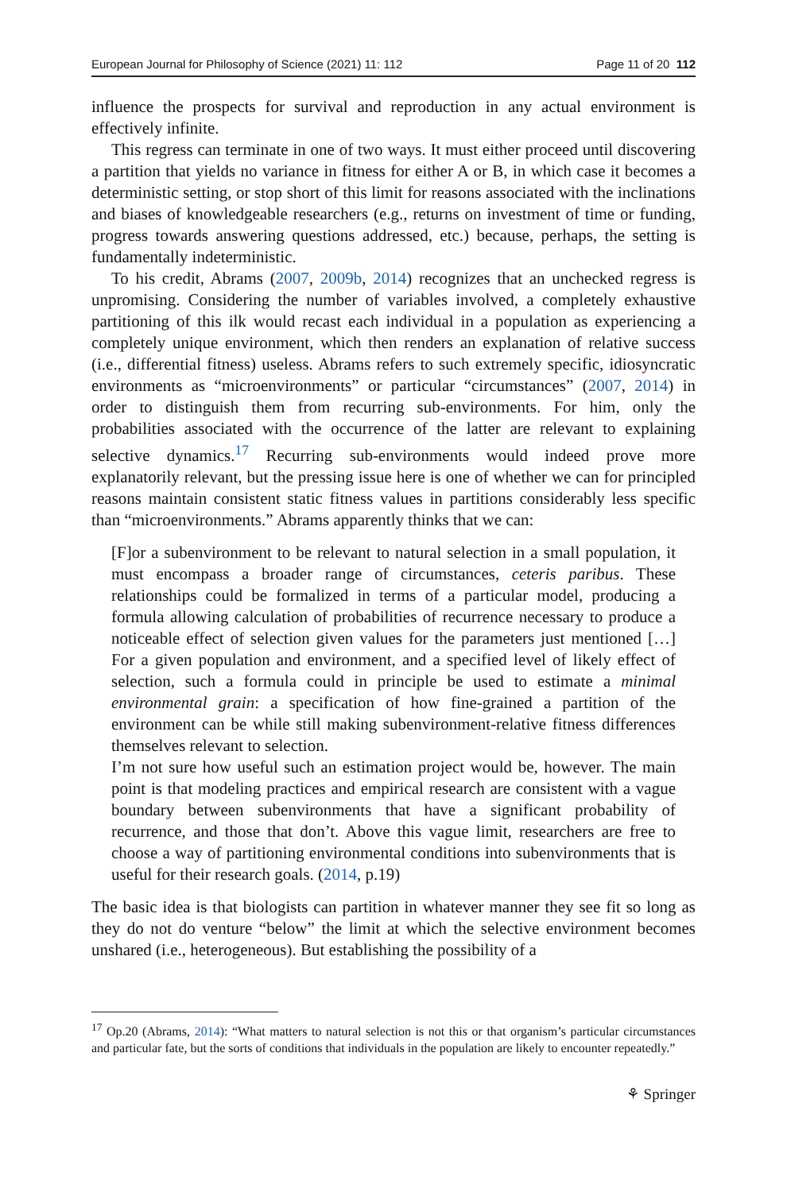European Journal for Philosophy of Science (2021) 11: 112 Page 11 of 20 112
influence the prospects for survival and reproduction in any actual environment is effectively infinite.
This regress can terminate in one of two ways. It must either proceed until discovering a partition that yields no variance in fitness for either A or B, in which case it becomes a deterministic setting, or stop short of this limit for reasons associated with the inclinations and biases of knowledgeable researchers (e.g., returns on investment of time or funding, progress towards answering questions addressed, etc.) because, perhaps, the setting is fundamentally indeterministic.
To his credit, Abrams (2007, 2009b, 2014) recognizes that an unchecked regress is unpromising. Considering the number of variables involved, a completely exhaustive partitioning of this ilk would recast each individual in a population as experiencing a completely unique environment, which then renders an explanation of relative success (i.e., differential fitness) useless. Abrams refers to such extremely specific, idiosyncratic environments as “microenvironments” or particular “circumstances” (2007, 2014) in order to distinguish them from recurring sub-environments. For him, only the probabilities associated with the occurrence of the latter are relevant to explaining selective dynamics.<sup>17</sup> Recurring sub-environments would indeed prove more explanatorily relevant, but the pressing issue here is one of whether we can for principled reasons maintain consistent static fitness values in partitions considerably less specific than “microenvironments.” Abrams apparently thinks that we can:
[F]or a subenvironment to be relevant to natural selection in a small population, it must encompass a broader range of circumstances, ceteris paribus. These relationships could be formalized in terms of a particular model, producing a formula allowing calculation of probabilities of recurrence necessary to produce a noticeable effect of selection given values for the parameters just mentioned […] For a given population and environment, and a specified level of likely effect of selection, such a formula could in principle be used to estimate a minimal environmental grain: a specification of how fine-grained a partition of the environment can be while still making subenvironment-relative fitness differences themselves relevant to selection.
I’m not sure how useful such an estimation project would be, however. The main point is that modeling practices and empirical research are consistent with a vague boundary between subenvironments that have a significant probability of recurrence, and those that don’t. Above this vague limit, researchers are free to choose a way of partitioning environmental conditions into subenvironments that is useful for their research goals. (2014, p.19)
The basic idea is that biologists can partition in whatever manner they see fit so long as they do not do venture “below” the limit at which the selective environment becomes unshared (i.e., heterogeneous). But establishing the possibility of a
<sup>17</sup> Op.20 (Abrams, 2014): “What matters to natural selection is not this or that organism’s particular circumstances and particular fate, but the sorts of conditions that individuals in the population are likely to encounter repeatedly.”
⚘ Springer